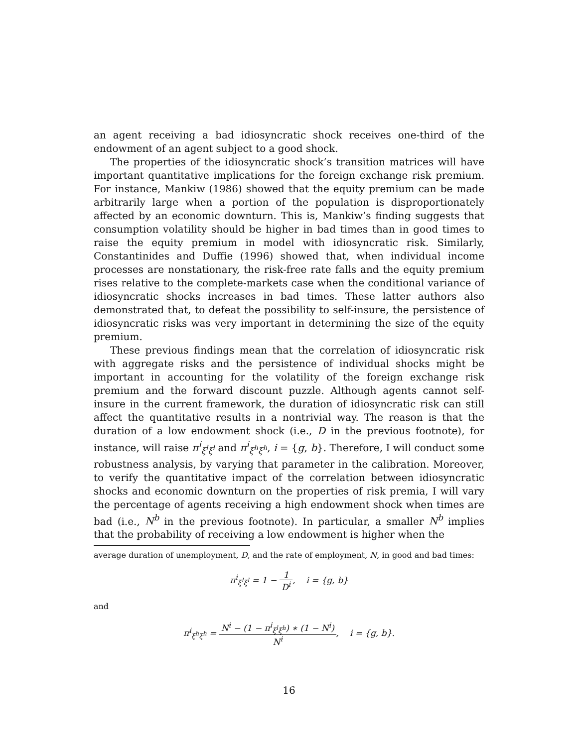an agent receiving a bad idiosyncratic shock receives one-third of the endowment of an agent subject to a good shock.
The properties of the idiosyncratic shock’s transition matrices will have important quantitative implications for the foreign exchange risk premium. For instance, Mankiw (1986) showed that the equity premium can be made arbitrarily large when a portion of the population is disproportionately affected by an economic downturn. This is, Mankiw’s finding suggests that consumption volatility should be higher in bad times than in good times to raise the equity premium in model with idiosyncratic risk. Similarly, Constantinides and Duffie (1996) showed that, when individual income processes are nonstationary, the risk-free rate falls and the equity premium rises relative to the complete-markets case when the conditional variance of idiosyncratic shocks increases in bad times. These latter authors also demonstrated that, to defeat the possibility to self-insure, the persistence of idiosyncratic risks was very important in determining the size of the equity premium.
These previous findings mean that the correlation of idiosyncratic risk with aggregate risks and the persistence of individual shocks might be important in accounting for the volatility of the foreign exchange risk premium and the forward discount puzzle. Although agents cannot self-insure in the current framework, the duration of idiosyncratic risk can still affect the quantitative results in a nontrivial way. The reason is that the duration of a low endowment shock (i.e., D in the previous footnote), for instance, will raise π<sup>i</sup><sub>ξ<sup>l</sup>ξ<sup>l</sup></sub> and π<sup>i</sup><sub>ξ<sup>h</sup>ξ<sup>h</sup></sub>, i = {g, b}. Therefore, I will conduct some robustness analysis, by varying that parameter in the calibration. Moreover, to verify the quantitative impact of the correlation between idiosyncratic shocks and economic downturn on the properties of risk premia, I will vary the percentage of agents receiving a high endowment shock when times are bad (i.e., N<sup>b</sup> in the previous footnote). In particular, a smaller N<sup>b</sup> implies that the probability of receiving a low endowment is higher when the
average duration of unemployment, D, and the rate of employment, N, in good and bad times:
π<sup>i</sup><sub>ξ<sup>l</sup>ξ<sup>l</sup></sub> = 1 − 1 D<sup>i</sup>, i = {g, b}
and
π<sup>i</sup><sub>ξ<sup>h</sup>ξ<sup>h</sup></sub> = N<sup>i</sup> − (1 − π<sup>i</sup><sub>ξ<sup>l</sup>ξ<sup>h</sup></sub>) ∗ (1 − N<sup>i</sup>) N<sup>i</sup>, i = {g, b}.
16